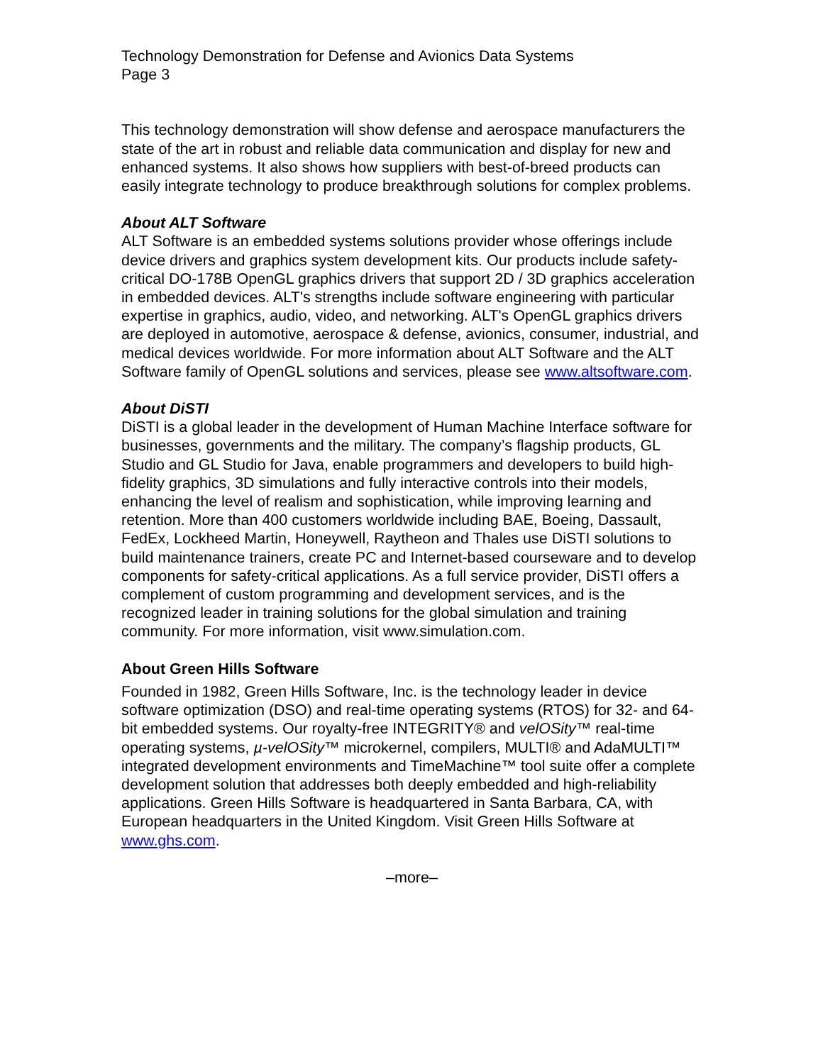Technology Demonstration for Defense and Avionics Data Systems
Page 3
This technology demonstration will show defense and aerospace manufacturers the state of the art in robust and reliable data communication and display for new and enhanced systems. It also shows how suppliers with best-of-breed products can easily integrate technology to produce breakthrough solutions for complex problems.
About ALT Software
ALT Software is an embedded systems solutions provider whose offerings include device drivers and graphics system development kits. Our products include safety-critical DO-178B OpenGL graphics drivers that support 2D / 3D graphics acceleration in embedded devices. ALT's strengths include software engineering with particular expertise in graphics, audio, video, and networking. ALT's OpenGL graphics drivers are deployed in automotive, aerospace & defense, avionics, consumer, industrial, and medical devices worldwide. For more information about ALT Software and the ALT Software family of OpenGL solutions and services, please see www.altsoftware.com.
About DiSTI
DiSTI is a global leader in the development of Human Machine Interface software for businesses, governments and the military. The company’s flagship products, GL Studio and GL Studio for Java, enable programmers and developers to build high-fidelity graphics, 3D simulations and fully interactive controls into their models, enhancing the level of realism and sophistication, while improving learning and retention. More than 400 customers worldwide including BAE, Boeing, Dassault, FedEx, Lockheed Martin, Honeywell, Raytheon and Thales use DiSTI solutions to build maintenance trainers, create PC and Internet-based courseware and to develop components for safety-critical applications. As a full service provider, DiSTI offers a complement of custom programming and development services, and is the recognized leader in training solutions for the global simulation and training community. For more information, visit www.simulation.com.
About Green Hills Software
Founded in 1982, Green Hills Software, Inc. is the technology leader in device software optimization (DSO) and real-time operating systems (RTOS) for 32- and 64-bit embedded systems. Our royalty-free INTEGRITY® and velOSity™ real-time operating systems, µ-velOSity™ microkernel, compilers, MULTI® and AdaMULTI™ integrated development environments and TimeMachine™ tool suite offer a complete development solution that addresses both deeply embedded and high-reliability applications. Green Hills Software is headquartered in Santa Barbara, CA, with European headquarters in the United Kingdom. Visit Green Hills Software at www.ghs.com.
–more–